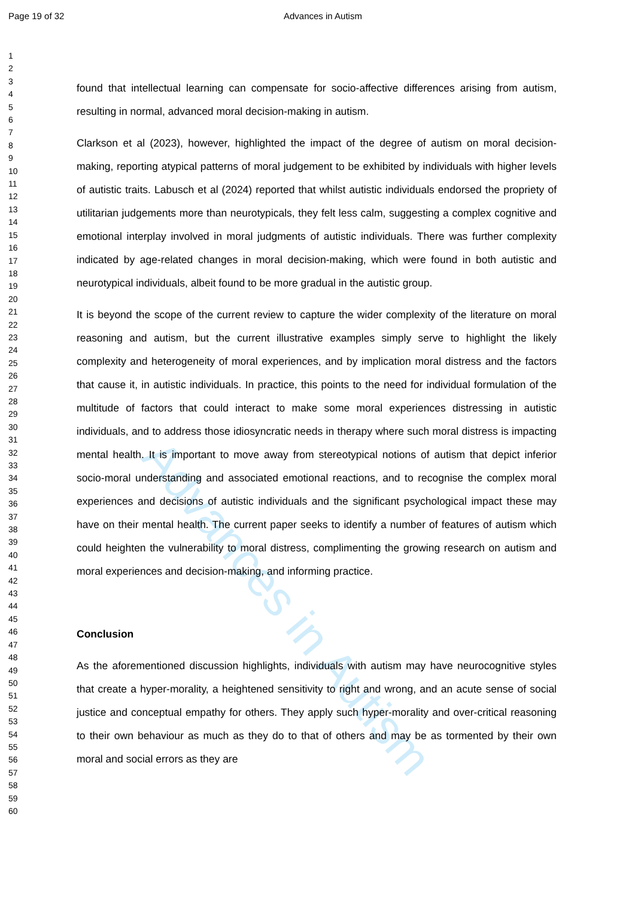Page 19 of 32 Advances in Autism
1
2
3
4
5
6
7
8
9
10
11
12
13
14
15
16
17
18
19
20
21
22
23
24
25
26
27
28
29
30
31
32
33
34
35
36
37
38
39
40
41
42
43
44
45
46
47
48
49
50
51
52
53
54
55
56
57
58
59
60
Advances in Autism
found that intellectual learning can compensate for socio-affective differences arising from autism, resulting in normal, advanced moral decision-making in autism.
Clarkson et al (2023), however, highlighted the impact of the degree of autism on moral decision-making, reporting atypical patterns of moral judgement to be exhibited by individuals with higher levels of autistic traits. Labusch et al (2024) reported that whilst autistic individuals endorsed the propriety of utilitarian judgements more than neurotypicals, they felt less calm, suggesting a complex cognitive and emotional interplay involved in moral judgments of autistic individuals. There was further complexity indicated by age-related changes in moral decision-making, which were found in both autistic and neurotypical individuals, albeit found to be more gradual in the autistic group.
It is beyond the scope of the current review to capture the wider complexity of the literature on moral reasoning and autism, but the current illustrative examples simply serve to highlight the likely complexity and heterogeneity of moral experiences, and by implication moral distress and the factors that cause it, in autistic individuals. In practice, this points to the need for individual formulation of the multitude of factors that could interact to make some moral experiences distressing in autistic individuals, and to address those idiosyncratic needs in therapy where such moral distress is impacting mental health. It is important to move away from stereotypical notions of autism that depict inferior socio-moral understanding and associated emotional reactions, and to recognise the complex moral experiences and decisions of autistic individuals and the significant psychological impact these may have on their mental health. The current paper seeks to identify a number of features of autism which could heighten the vulnerability to moral distress, complimenting the growing research on autism and moral experiences and decision-making, and informing practice.
Conclusion
As the aforementioned discussion highlights, individuals with autism may have neurocognitive styles that create a hyper-morality, a heightened sensitivity to right and wrong, and an acute sense of social justice and conceptual empathy for others. They apply such hyper-morality and over-critical reasoning to their own behaviour as much as they do to that of others and may be as tormented by their own moral and social errors as they are